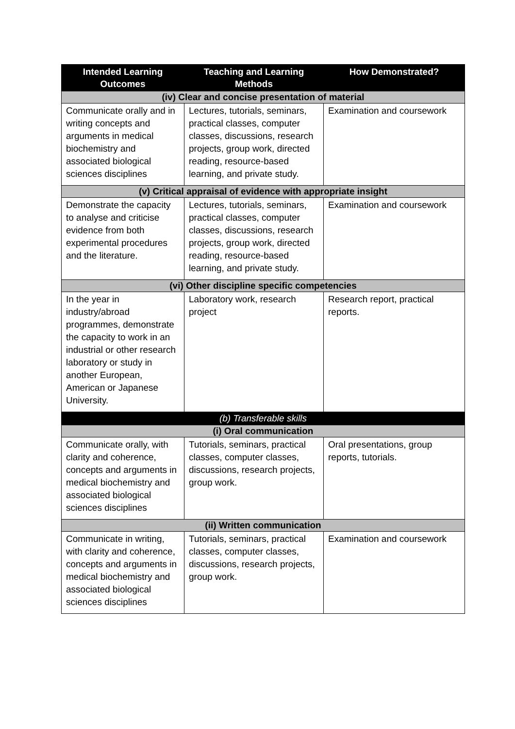| Intended Learning Outcomes | Teaching and Learning Methods | How Demonstrated? |
| --- | --- | --- |
| (iv) Clear and concise presentation of material | | |
| Communicate orally and in writing concepts and arguments in medical biochemistry and associated biological sciences disciplines | Lectures, tutorials, seminars, practical classes, computer classes, discussions, research projects, group work, directed reading, resource-based learning, and private study. | Examination and coursework |
| (v) Critical appraisal of evidence with appropriate insight | | |
| Demonstrate the capacity to analyse and criticise evidence from both experimental procedures and the literature. | Lectures, tutorials, seminars, practical classes, computer classes, discussions, research projects, group work, directed reading, resource-based learning, and private study. | Examination and coursework |
| (vi) Other discipline specific competencies | | |
| In the year in industry/abroad programmes, demonstrate the capacity to work in an industrial or other research laboratory or study in another European, American or Japanese University. | Laboratory work, research project | Research report, practical reports. |
| (b) Transferable skills | | |
| (i) Oral communication | | |
| Communicate orally, with clarity and coherence, concepts and arguments in medical biochemistry and associated biological sciences disciplines | Tutorials, seminars, practical classes, computer classes, discussions, research projects, group work. | Oral presentations, group reports, tutorials. |
| (ii) Written communication | | |
| Communicate in writing, with clarity and coherence, concepts and arguments in medical biochemistry and associated biological sciences disciplines | Tutorials, seminars, practical classes, computer classes, discussions, research projects, group work. | Examination and coursework |